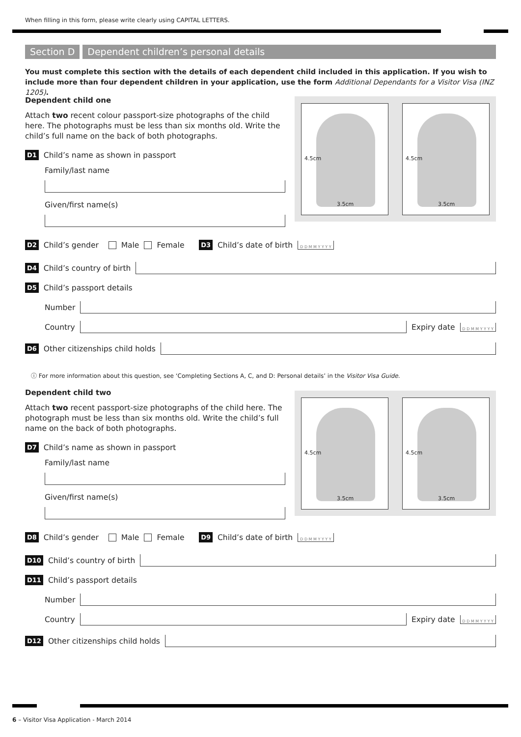When filling in this form, please write clearly using CAPITAL LETTERS.
Section D Dependent children’s personal details
You must complete this section with the details of each dependent child included in this application. If you wish to include more than four dependent children in your application, use the form Additional Dependants for a Visitor Visa (INZ 1205).
4.5cm
3.5cm
4.5cm
3.5cm
Dependent child one
Attach two recent colour passport-size photographs of the child here. The photographs must be less than six months old. Write the child’s full name on the back of both photographs.
D1 Child’s name as shown in passport
Family/last name
Given/first name(s)
D2 Child’s gender Male Female D3 Child’s date of birth D D M M Y Y Y Y
D4 Child’s country of birth
D5 Child’s passport details
Number
Country
Expiry date D D M M Y Y Y Y
D6 Other citizenships child holds
ⓘ For more information about this question, see ‘Completing Sections A, C, and D: Personal details’ in the Visitor Visa Guide.
4.5cm
3.5cm
4.5cm
3.5cm
Dependent child two
Attach two recent passport-size photographs of the child here. The photograph must be less than six months old. Write the child’s full name on the back of both photographs.
D7 Child’s name as shown in passport
Family/last name
Given/first name(s)
D8 Child’s gender Male Female D9 Child’s date of birth D D M M Y Y Y Y
D10 Child’s country of birth
D11 Child’s passport details
Number
Country
Expiry date D D M M Y Y Y Y
D12 Other citizenships child holds
6 – Visitor Visa Application - March 2014